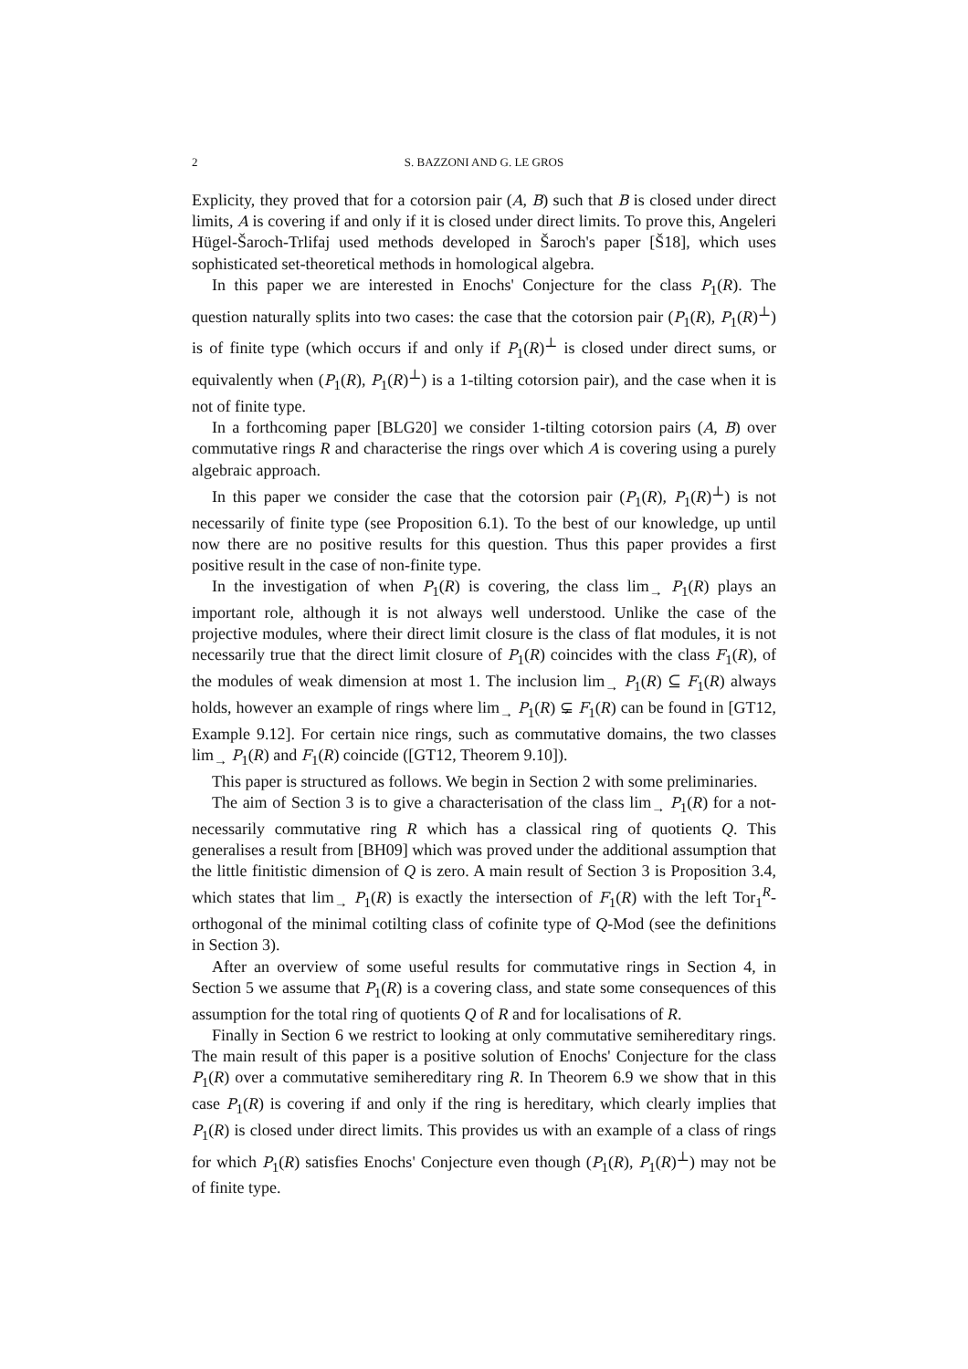2
S. BAZZONI AND G. LE GROS
Explicity, they proved that for a cotorsion pair (A, B) such that B is closed under direct limits, A is covering if and only if it is closed under direct limits. To prove this, Angeleri Hügel-Šaroch-Trlifaj used methods developed in Šaroch's paper [Š18], which uses sophisticated set-theoretical methods in homological algebra.
In this paper we are interested in Enochs' Conjecture for the class P<sub>1</sub>(R). The question naturally splits into two cases: the case that the cotorsion pair (P<sub>1</sub>(R), P<sub>1</sub>(R)<sup>⊥</sup>) is of finite type (which occurs if and only if P<sub>1</sub>(R)<sup>⊥</sup> is closed under direct sums, or equivalently when (P<sub>1</sub>(R), P<sub>1</sub>(R)<sup>⊥</sup>) is a 1-tilting cotorsion pair), and the case when it is not of finite type.
In a forthcoming paper [BLG20] we consider 1-tilting cotorsion pairs (A, B) over commutative rings R and characterise the rings over which A is covering using a purely algebraic approach.
In this paper we consider the case that the cotorsion pair (P<sub>1</sub>(R), P<sub>1</sub>(R)<sup>⊥</sup>) is not necessarily of finite type (see Proposition 6.1). To the best of our knowledge, up until now there are no positive results for this question. Thus this paper provides a first positive result in the case of non-finite type.
In the investigation of when P<sub>1</sub>(R) is covering, the class lim<sub>→</sub> P<sub>1</sub>(R) plays an important role, although it is not always well understood. Unlike the case of the projective modules, where their direct limit closure is the class of flat modules, it is not necessarily true that the direct limit closure of P<sub>1</sub>(R) coincides with the class F<sub>1</sub>(R), of the modules of weak dimension at most 1. The inclusion lim<sub>→</sub> P<sub>1</sub>(R) ⊆ F<sub>1</sub>(R) always holds, however an example of rings where lim<sub>→</sub> P<sub>1</sub>(R) ⊊ F<sub>1</sub>(R) can be found in [GT12, Example 9.12]. For certain nice rings, such as commutative domains, the two classes lim<sub>→</sub> P<sub>1</sub>(R) and F<sub>1</sub>(R) coincide ([GT12, Theorem 9.10]).
This paper is structured as follows. We begin in Section 2 with some preliminaries.
The aim of Section 3 is to give a characterisation of the class lim<sub>→</sub> P<sub>1</sub>(R) for a not-necessarily commutative ring R which has a classical ring of quotients Q. This generalises a result from [BH09] which was proved under the additional assumption that the little finitistic dimension of Q is zero. A main result of Section 3 is Proposition 3.4, which states that lim<sub>→</sub> P<sub>1</sub>(R) is exactly the intersection of F<sub>1</sub>(R) with the left Tor<sub>1</sub><sup>R</sup>-orthogonal of the minimal cotilting class of cofinite type of Q-Mod (see the definitions in Section 3).
After an overview of some useful results for commutative rings in Section 4, in Section 5 we assume that P<sub>1</sub>(R) is a covering class, and state some consequences of this assumption for the total ring of quotients Q of R and for localisations of R.
Finally in Section 6 we restrict to looking at only commutative semihereditary rings. The main result of this paper is a positive solution of Enochs' Conjecture for the class P<sub>1</sub>(R) over a commutative semihereditary ring R. In Theorem 6.9 we show that in this case P<sub>1</sub>(R) is covering if and only if the ring is hereditary, which clearly implies that P<sub>1</sub>(R) is closed under direct limits. This provides us with an example of a class of rings for which P<sub>1</sub>(R) satisfies Enochs' Conjecture even though (P<sub>1</sub>(R), P<sub>1</sub>(R)<sup>⊥</sup>) may not be of finite type.